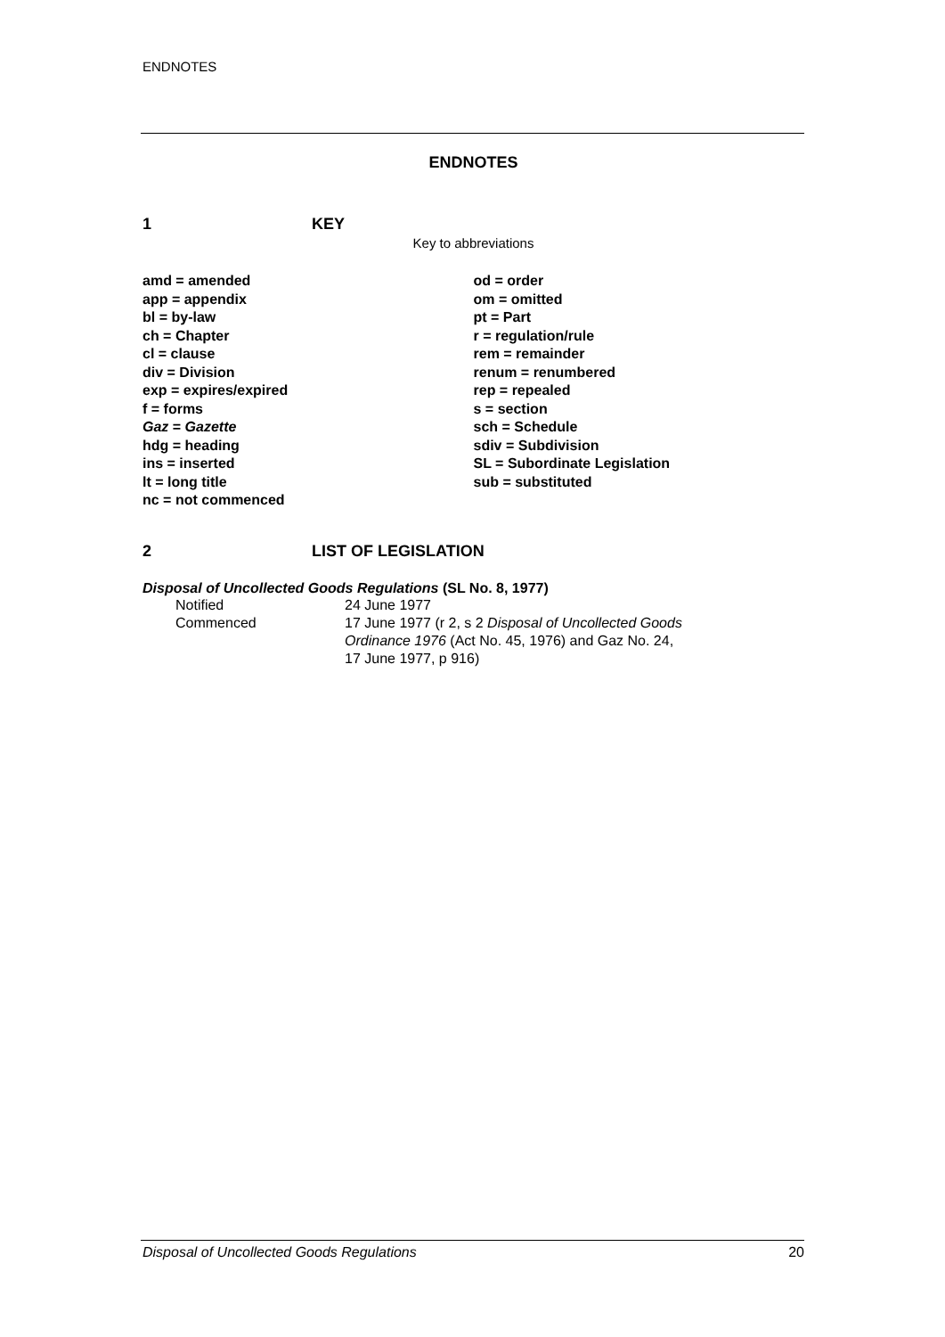ENDNOTES
ENDNOTES
1 KEY
Key to abbreviations
amd = amended
app = appendix
bl = by-law
ch = Chapter
cl = clause
div = Division
exp = expires/expired
f = forms
Gaz = Gazette
hdg = heading
ins = inserted
lt = long title
nc = not commenced
od = order
om = omitted
pt = Part
r = regulation/rule
rem = remainder
renum = renumbered
rep = repealed
s = section
sch = Schedule
sdiv = Subdivision
SL = Subordinate Legislation
sub = substituted
2 LIST OF LEGISLATION
Disposal of Uncollected Goods Regulations (SL No. 8, 1977)
| Notified | 24 June 1977 |
| Commenced | 17 June 1977 (r 2, s 2 Disposal of Uncollected Goods Ordinance 1976 (Act No. 45, 1976) and Gaz No. 24, 17 June 1977, p 916) |
Disposal of Uncollected Goods Regulations 20